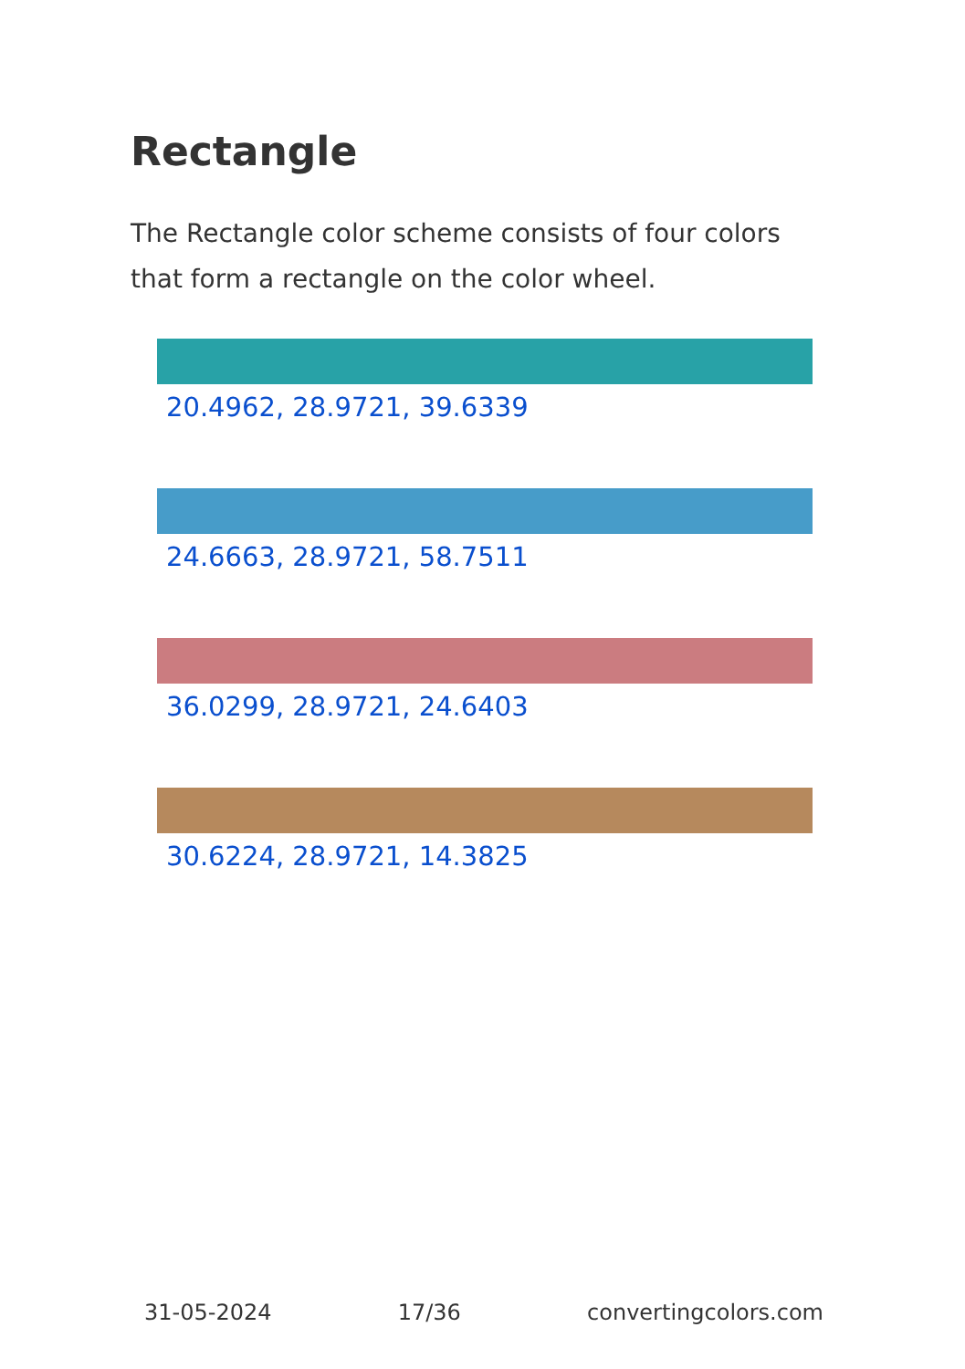Rectangle
The Rectangle color scheme consists of four colors that form a rectangle on the color wheel.
20.4962, 28.9721, 39.6339
24.6663, 28.9721, 58.7511
36.0299, 28.9721, 24.6403
30.6224, 28.9721, 14.3825
31-05-2024 17/36 convertingcolors.com